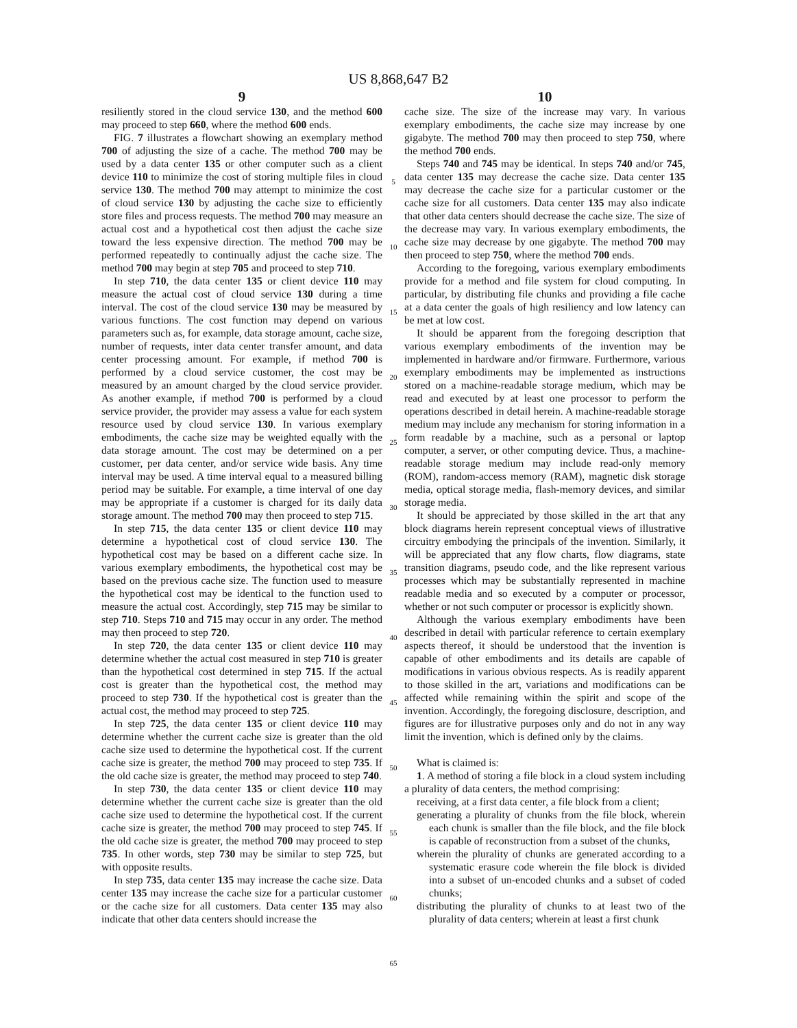US 8,868,647 B2
9
resiliently stored in the cloud service 130, and the method 600 may proceed to step 660, where the method 600 ends.
FIG. 7 illustrates a flowchart showing an exemplary method 700 of adjusting the size of a cache. The method 700 may be used by a data center 135 or other computer such as a client device 110 to minimize the cost of storing multiple files in cloud service 130. The method 700 may attempt to minimize the cost of cloud service 130 by adjusting the cache size to efficiently store files and process requests. The method 700 may measure an actual cost and a hypothetical cost then adjust the cache size toward the less expensive direction. The method 700 may be performed repeatedly to continually adjust the cache size. The method 700 may begin at step 705 and proceed to step 710.
In step 710, the data center 135 or client device 110 may measure the actual cost of cloud service 130 during a time interval. The cost of the cloud service 130 may be measured by various functions. The cost function may depend on various parameters such as, for example, data storage amount, cache size, number of requests, inter data center transfer amount, and data center processing amount. For example, if method 700 is performed by a cloud service customer, the cost may be measured by an amount charged by the cloud service provider. As another example, if method 700 is performed by a cloud service provider, the provider may assess a value for each system resource used by cloud service 130. In various exemplary embodiments, the cache size may be weighted equally with the data storage amount. The cost may be determined on a per customer, per data center, and/or service wide basis. Any time interval may be used. A time interval equal to a measured billing period may be suitable. For example, a time interval of one day may be appropriate if a customer is charged for its daily data storage amount. The method 700 may then proceed to step 715.
In step 715, the data center 135 or client device 110 may determine a hypothetical cost of cloud service 130. The hypothetical cost may be based on a different cache size. In various exemplary embodiments, the hypothetical cost may be based on the previous cache size. The function used to measure the hypothetical cost may be identical to the function used to measure the actual cost. Accordingly, step 715 may be similar to step 710. Steps 710 and 715 may occur in any order. The method may then proceed to step 720.
In step 720, the data center 135 or client device 110 may determine whether the actual cost measured in step 710 is greater than the hypothetical cost determined in step 715. If the actual cost is greater than the hypothetical cost, the method may proceed to step 730. If the hypothetical cost is greater than the actual cost, the method may proceed to step 725.
In step 725, the data center 135 or client device 110 may determine whether the current cache size is greater than the old cache size used to determine the hypothetical cost. If the current cache size is greater, the method 700 may proceed to step 735. If the old cache size is greater, the method may proceed to step 740.
In step 730, the data center 135 or client device 110 may determine whether the current cache size is greater than the old cache size used to determine the hypothetical cost. If the current cache size is greater, the method 700 may proceed to step 745. If the old cache size is greater, the method 700 may proceed to step 735. In other words, step 730 may be similar to step 725, but with opposite results.
In step 735, data center 135 may increase the cache size. Data center 135 may increase the cache size for a particular customer or the cache size for all customers. Data center 135 may also indicate that other data centers should increase the
5
10
15
20
25
30
35
40
45
50
55
60
65
10
cache size. The size of the increase may vary. In various exemplary embodiments, the cache size may increase by one gigabyte. The method 700 may then proceed to step 750, where the method 700 ends.
Steps 740 and 745 may be identical. In steps 740 and/or 745, data center 135 may decrease the cache size. Data center 135 may decrease the cache size for a particular customer or the cache size for all customers. Data center 135 may also indicate that other data centers should decrease the cache size. The size of the decrease may vary. In various exemplary embodiments, the cache size may decrease by one gigabyte. The method 700 may then proceed to step 750, where the method 700 ends.
According to the foregoing, various exemplary embodiments provide for a method and file system for cloud computing. In particular, by distributing file chunks and providing a file cache at a data center the goals of high resiliency and low latency can be met at low cost.
It should be apparent from the foregoing description that various exemplary embodiments of the invention may be implemented in hardware and/or firmware. Furthermore, various exemplary embodiments may be implemented as instructions stored on a machine-readable storage medium, which may be read and executed by at least one processor to perform the operations described in detail herein. A machine-readable storage medium may include any mechanism for storing information in a form readable by a machine, such as a personal or laptop computer, a server, or other computing device. Thus, a machine-readable storage medium may include read-only memory (ROM), random-access memory (RAM), magnetic disk storage media, optical storage media, flash-memory devices, and similar storage media.
It should be appreciated by those skilled in the art that any block diagrams herein represent conceptual views of illustrative circuitry embodying the principals of the invention. Similarly, it will be appreciated that any flow charts, flow diagrams, state transition diagrams, pseudo code, and the like represent various processes which may be substantially represented in machine readable media and so executed by a computer or processor, whether or not such computer or processor is explicitly shown.
Although the various exemplary embodiments have been described in detail with particular reference to certain exemplary aspects thereof, it should be understood that the invention is capable of other embodiments and its details are capable of modifications in various obvious respects. As is readily apparent to those skilled in the art, variations and modifications can be affected while remaining within the spirit and scope of the invention. Accordingly, the foregoing disclosure, description, and figures are for illustrative purposes only and do not in any way limit the invention, which is defined only by the claims.
What is claimed is:
1. A method of storing a file block in a cloud system including a plurality of data centers, the method comprising:
receiving, at a first data center, a file block from a client;
generating a plurality of chunks from the file block, wherein each chunk is smaller than the file block, and the file block is capable of reconstruction from a subset of the chunks,
wherein the plurality of chunks are generated according to a systematic erasure code wherein the file block is divided into a subset of un-encoded chunks and a subset of coded chunks;
distributing the plurality of chunks to at least two of the plurality of data centers; wherein at least a first chunk